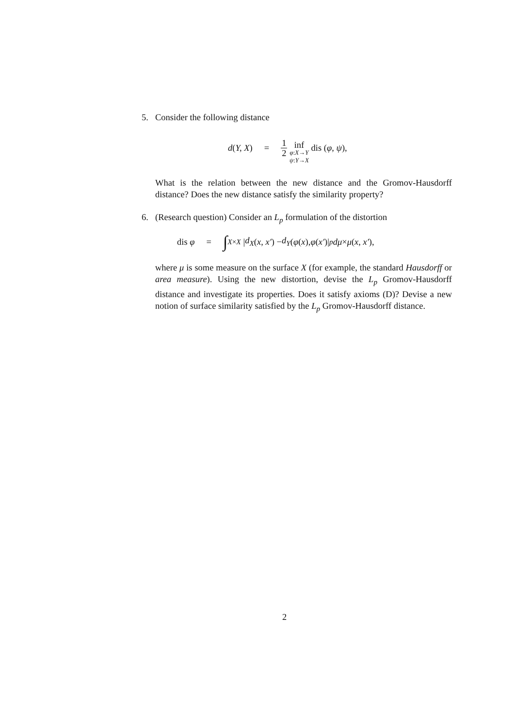5. Consider the following distance
d(Y, X) = 1 2 inf φ:X→Y ψ:Y→X dis (φ, ψ),
What is the relation between the new distance and the Gromov-Hausdorff distance? Does the new distance satisfy the similarity property?
6. (Research question) Consider an L<sub>p</sub> formulation of the distortion
dis φ = ∫<sub>X×X</sub> | d<sub>X</sub> (x, x′) − d<sub>Y</sub> (φ (x), φ (x′)|<sup>p</sup> dμ × μ (x, x′),
where μ is some measure on the surface X (for example, the standard Hausdorff or area measure). Using the new distortion, devise the L<sub>p</sub> Gromov-Hausdorff distance and investigate its properties. Does it satisfy axioms (D)? Devise a new notion of surface similarity satisfied by the L<sub>p</sub> Gromov-Hausdorff distance.
2